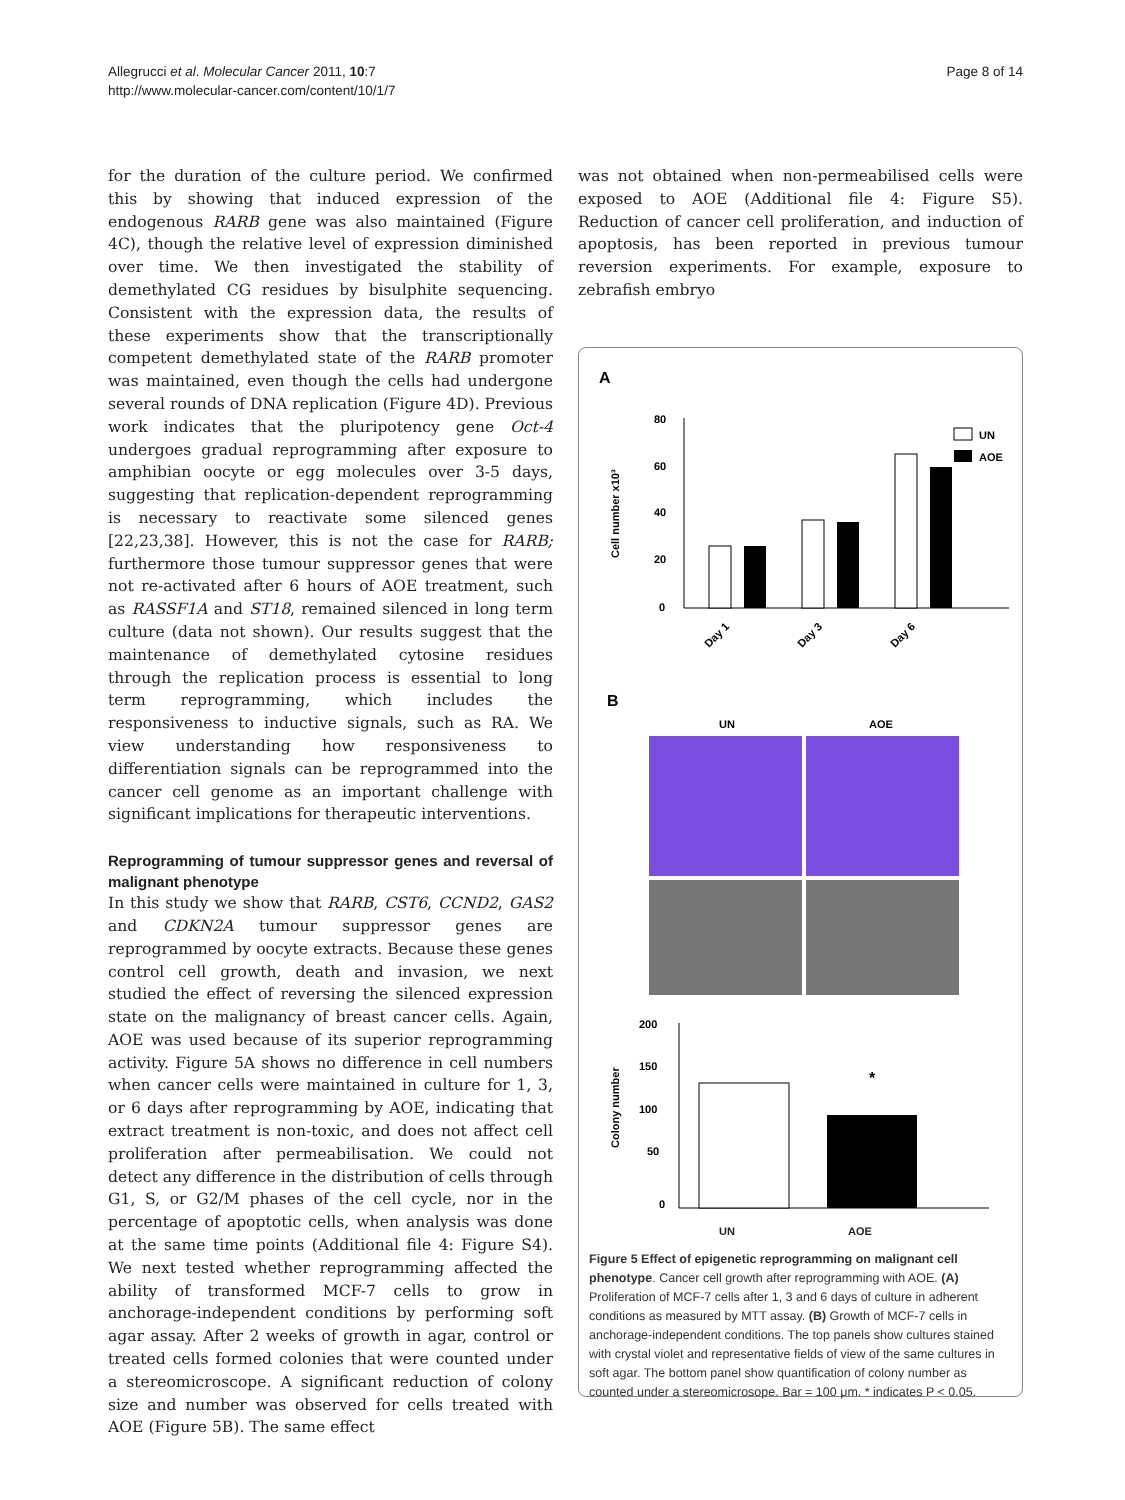Allegrucci et al. Molecular Cancer 2011, 10:7
http://www.molecular-cancer.com/content/10/1/7
Page 8 of 14
for the duration of the culture period. We confirmed this by showing that induced expression of the endogenous RARB gene was also maintained (Figure 4C), though the relative level of expression diminished over time. We then investigated the stability of demethylated CG residues by bisulphite sequencing. Consistent with the expression data, the results of these experiments show that the transcriptionally competent demethylated state of the RARB promoter was maintained, even though the cells had undergone several rounds of DNA replication (Figure 4D). Previous work indicates that the pluripotency gene Oct-4 undergoes gradual reprogramming after exposure to amphibian oocyte or egg molecules over 3-5 days, suggesting that replication-dependent reprogramming is necessary to reactivate some silenced genes [22,23,38]. However, this is not the case for RARB; furthermore those tumour suppressor genes that were not re-activated after 6 hours of AOE treatment, such as RASSF1A and ST18, remained silenced in long term culture (data not shown). Our results suggest that the maintenance of demethylated cytosine residues through the replication process is essential to long term reprogramming, which includes the responsiveness to inductive signals, such as RA. We view understanding how responsiveness to differentiation signals can be reprogrammed into the cancer cell genome as an important challenge with significant implications for therapeutic interventions.
Reprogramming of tumour suppressor genes and reversal of malignant phenotype
In this study we show that RARB, CST6, CCND2, GAS2 and CDKN2A tumour suppressor genes are reprogrammed by oocyte extracts. Because these genes control cell growth, death and invasion, we next studied the effect of reversing the silenced expression state on the malignancy of breast cancer cells. Again, AOE was used because of its superior reprogramming activity. Figure 5A shows no difference in cell numbers when cancer cells were maintained in culture for 1, 3, or 6 days after reprogramming by AOE, indicating that extract treatment is non-toxic, and does not affect cell proliferation after permeabilisation. We could not detect any difference in the distribution of cells through G1, S, or G2/M phases of the cell cycle, nor in the percentage of apoptotic cells, when analysis was done at the same time points (Additional file 4: Figure S4). We next tested whether reprogramming affected the ability of transformed MCF-7 cells to grow in anchorage-independent conditions by performing soft agar assay. After 2 weeks of growth in agar, control or treated cells formed colonies that were counted under a stereomicroscope. A significant reduction of colony size and number was observed for cells treated with AOE (Figure 5B). The same effect
was not obtained when non-permeabilised cells were exposed to AOE (Additional file 4: Figure S5). Reduction of cancer cell proliferation, and induction of apoptosis, has been reported in previous tumour reversion experiments. For example, exposure to zebrafish embryo
A
Cell number x10³
80
60
40
20
0
Day 1
Day 3
Day 6
UN
AOE
B
UN
AOE
Colony number
200
150
100
50
0
*
UN AOE
Figure 5 Effect of epigenetic reprogramming on malignant cell phenotype. Cancer cell growth after reprogramming with AOE. (A) Proliferation of MCF-7 cells after 1, 3 and 6 days of culture in adherent conditions as measured by MTT assay. (B) Growth of MCF-7 cells in anchorage-independent conditions. The top panels show cultures stained with crystal violet and representative fields of view of the same cultures in soft agar. The bottom panel show quantification of colony number as counted under a stereomicrosope. Bar = 100 μm. * indicates P < 0.05.